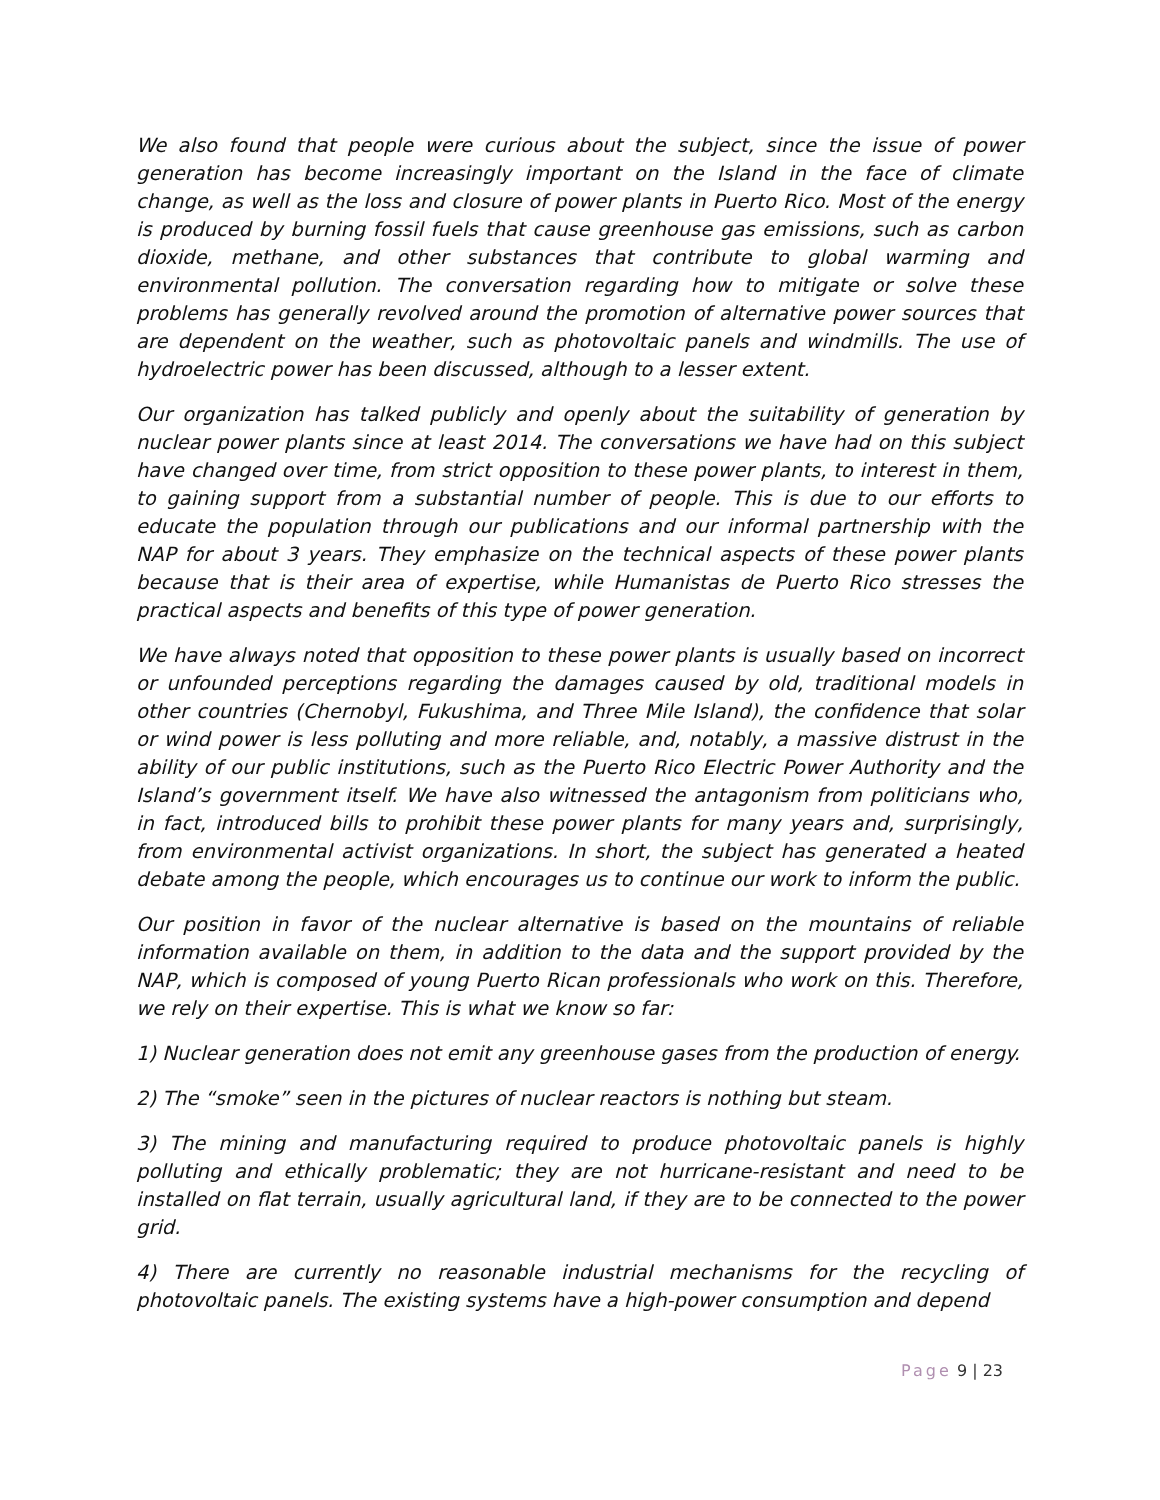We also found that people were curious about the subject, since the issue of power generation has become increasingly important on the Island in the face of climate change, as well as the loss and closure of power plants in Puerto Rico. Most of the energy is produced by burning fossil fuels that cause greenhouse gas emissions, such as carbon dioxide, methane, and other substances that contribute to global warming and environmental pollution. The conversation regarding how to mitigate or solve these problems has generally revolved around the promotion of alternative power sources that are dependent on the weather, such as photovoltaic panels and windmills. The use of hydroelectric power has been discussed, although to a lesser extent.
Our organization has talked publicly and openly about the suitability of generation by nuclear power plants since at least 2014. The conversations we have had on this subject have changed over time, from strict opposition to these power plants, to interest in them, to gaining support from a substantial number of people. This is due to our efforts to educate the population through our publications and our informal partnership with the NAP for about 3 years. They emphasize on the technical aspects of these power plants because that is their area of expertise, while Humanistas de Puerto Rico stresses the practical aspects and benefits of this type of power generation.
We have always noted that opposition to these power plants is usually based on incorrect or unfounded perceptions regarding the damages caused by old, traditional models in other countries (Chernobyl, Fukushima, and Three Mile Island), the confidence that solar or wind power is less polluting and more reliable, and, notably, a massive distrust in the ability of our public institutions, such as the Puerto Rico Electric Power Authority and the Island’s government itself. We have also witnessed the antagonism from politicians who, in fact, introduced bills to prohibit these power plants for many years and, surprisingly, from environmental activist organizations. In short, the subject has generated a heated debate among the people, which encourages us to continue our work to inform the public.
Our position in favor of the nuclear alternative is based on the mountains of reliable information available on them, in addition to the data and the support provided by the NAP, which is composed of young Puerto Rican professionals who work on this. Therefore, we rely on their expertise. This is what we know so far:
1) Nuclear generation does not emit any greenhouse gases from the production of energy.
2) The “smoke” seen in the pictures of nuclear reactors is nothing but steam.
3) The mining and manufacturing required to produce photovoltaic panels is highly polluting and ethically problematic; they are not hurricane-resistant and need to be installed on flat terrain, usually agricultural land, if they are to be connected to the power grid.
4) There are currently no reasonable industrial mechanisms for the recycling of photovoltaic panels. The existing systems have a high-power consumption and depend
Page 9 | 23